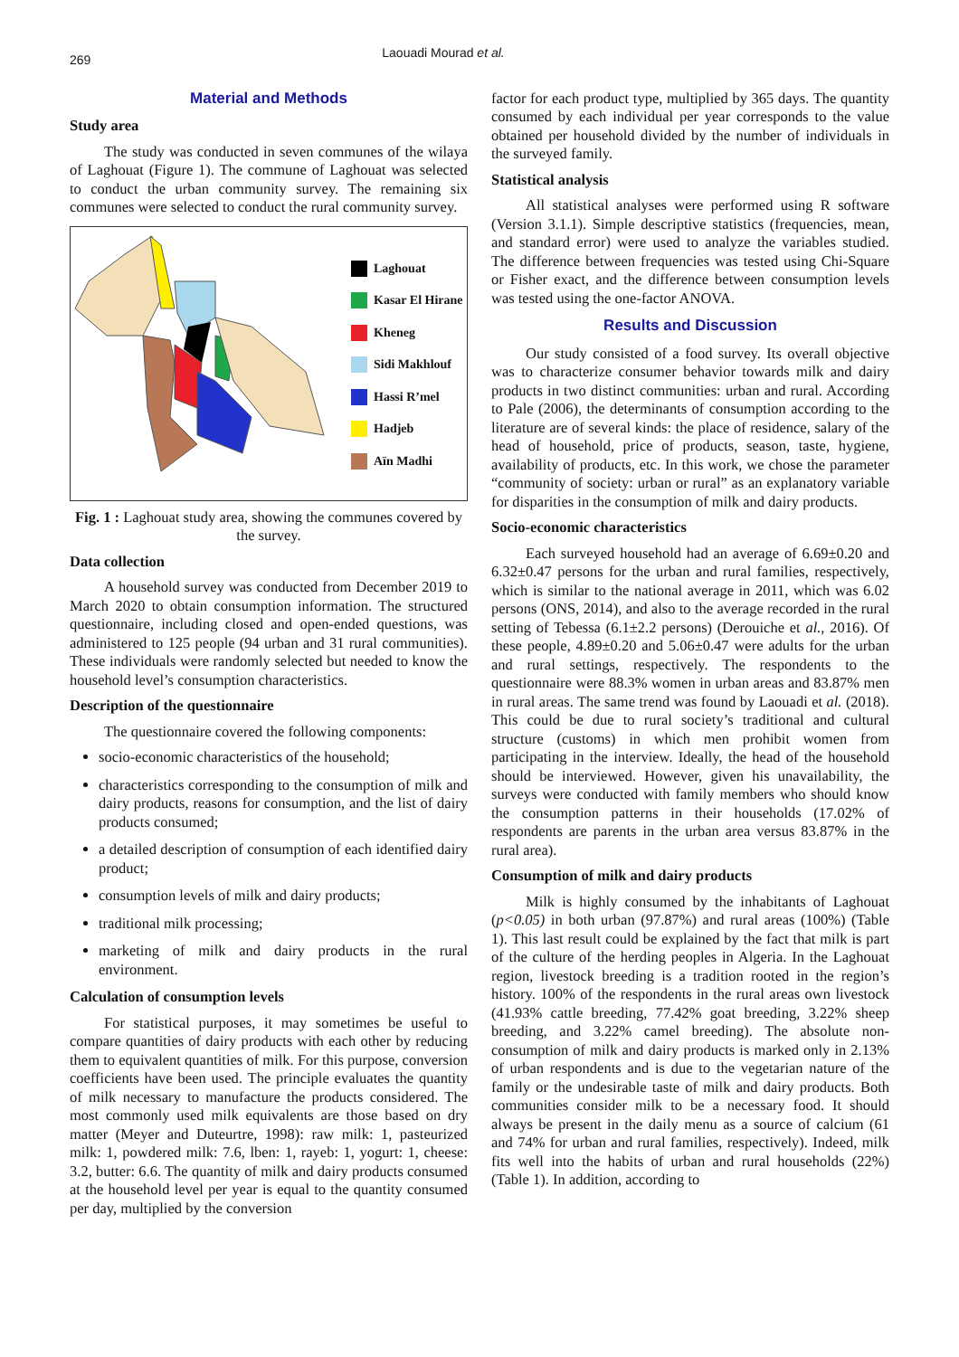269
Laouadi Mourad et al.
Material and Methods
Study area
The study was conducted in seven communes of the wilaya of Laghouat (Figure 1). The commune of Laghouat was selected to conduct the urban community survey. The remaining six communes were selected to conduct the rural community survey.
Laghouat
Kasar El Hirane
Kheneg
Sidi Makhlouf
Hassi R’mel
Hadjeb
Aïn Madhi
Fig. 1 : Laghouat study area, showing the communes covered by the survey.
Data collection
A household survey was conducted from December 2019 to March 2020 to obtain consumption information. The structured questionnaire, including closed and open-ended questions, was administered to 125 people (94 urban and 31 rural communities). These individuals were randomly selected but needed to know the household level’s consumption characteristics.
Description of the questionnaire
The questionnaire covered the following components:
socio-economic characteristics of the household;
characteristics corresponding to the consumption of milk and dairy products, reasons for consumption, and the list of dairy products consumed;
a detailed description of consumption of each identified dairy product;
consumption levels of milk and dairy products;
traditional milk processing;
marketing of milk and dairy products in the rural environment.
Calculation of consumption levels
For statistical purposes, it may sometimes be useful to compare quantities of dairy products with each other by reducing them to equivalent quantities of milk. For this purpose, conversion coefficients have been used. The principle evaluates the quantity of milk necessary to manufacture the products considered. The most commonly used milk equivalents are those based on dry matter (Meyer and Duteurtre, 1998): raw milk: 1, pasteurized milk: 1, powdered milk: 7.6, lben: 1, rayeb: 1, yogurt: 1, cheese: 3.2, butter: 6.6. The quantity of milk and dairy products consumed at the household level per year is equal to the quantity consumed per day, multiplied by the conversion
factor for each product type, multiplied by 365 days. The quantity consumed by each individual per year corresponds to the value obtained per household divided by the number of individuals in the surveyed family.
Statistical analysis
All statistical analyses were performed using R software (Version 3.1.1). Simple descriptive statistics (frequencies, mean, and standard error) were used to analyze the variables studied. The difference between frequencies was tested using Chi-Square or Fisher exact, and the difference between consumption levels was tested using the one-factor ANOVA.
Results and Discussion
Our study consisted of a food survey. Its overall objective was to characterize consumer behavior towards milk and dairy products in two distinct communities: urban and rural. According to Pale (2006), the determinants of consumption according to the literature are of several kinds: the place of residence, salary of the head of household, price of products, season, taste, hygiene, availability of products, etc. In this work, we chose the parameter “community of society: urban or rural” as an explanatory variable for disparities in the consumption of milk and dairy products.
Socio-economic characteristics
Each surveyed household had an average of 6.69±0.20 and 6.32±0.47 persons for the urban and rural families, respectively, which is similar to the national average in 2011, which was 6.02 persons (ONS, 2014), and also to the average recorded in the rural setting of Tebessa (6.1±2.2 persons) (Derouiche et al., 2016). Of these people, 4.89±0.20 and 5.06±0.47 were adults for the urban and rural settings, respectively. The respondents to the questionnaire were 88.3% women in urban areas and 83.87% men in rural areas. The same trend was found by Laouadi et al. (2018). This could be due to rural society’s traditional and cultural structure (customs) in which men prohibit women from participating in the interview. Ideally, the head of the household should be interviewed. However, given his unavailability, the surveys were conducted with family members who should know the consumption patterns in their households (17.02% of respondents are parents in the urban area versus 83.87% in the rural area).
Consumption of milk and dairy products
Milk is highly consumed by the inhabitants of Laghouat (p<0.05) in both urban (97.87%) and rural areas (100%) (Table 1). This last result could be explained by the fact that milk is part of the culture of the herding peoples in Algeria. In the Laghouat region, livestock breeding is a tradition rooted in the region’s history. 100% of the respondents in the rural areas own livestock (41.93% cattle breeding, 77.42% goat breeding, 3.22% sheep breeding, and 3.22% camel breeding). The absolute non-consumption of milk and dairy products is marked only in 2.13% of urban respondents and is due to the vegetarian nature of the family or the undesirable taste of milk and dairy products. Both communities consider milk to be a necessary food. It should always be present in the daily menu as a source of calcium (61 and 74% for urban and rural families, respectively). Indeed, milk fits well into the habits of urban and rural households (22%) (Table 1). In addition, according to